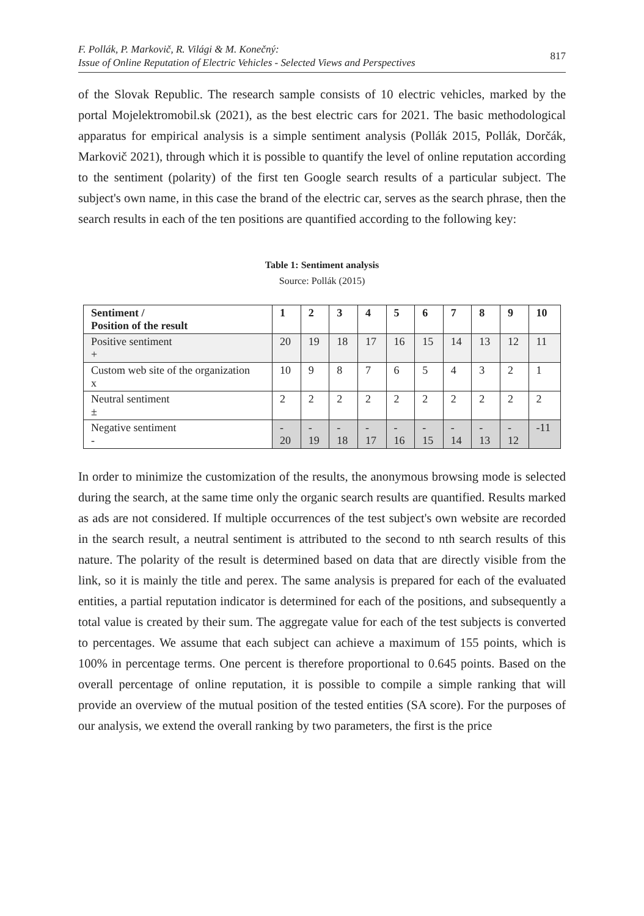F. Pollák, P. Markovič, R. Világi & M. Konečný:
Issue of Online Reputation of Electric Vehicles - Selected Views and Perspectives
817
of the Slovak Republic. The research sample consists of 10 electric vehicles, marked by the portal Mojelektromobil.sk (2021), as the best electric cars for 2021. The basic methodological apparatus for empirical analysis is a simple sentiment analysis (Pollák 2015, Pollák, Dorčák, Markovič 2021), through which it is possible to quantify the level of online reputation according to the sentiment (polarity) of the first ten Google search results of a particular subject. The subject's own name, in this case the brand of the electric car, serves as the search phrase, then the search results in each of the ten positions are quantified according to the following key:
Table 1: Sentiment analysis
Source: Pollák (2015)
| Sentiment / Position of the result | 1 | 2 | 3 | 4 | 5 | 6 | 7 | 8 | 9 | 10 |
| --- | --- | --- | --- | --- | --- | --- | --- | --- | --- | --- |
| Positive sentiment + | 20 | 19 | 18 | 17 | 16 | 15 | 14 | 13 | 12 | 11 |
| Custom web site of the organization x | 10 | 9 | 8 | 7 | 6 | 5 | 4 | 3 | 2 | 1 |
| Neutral sentiment ± | 2 | 2 | 2 | 2 | 2 | 2 | 2 | 2 | 2 | 2 |
| Negative sentiment - | - 20 | - 19 | - 18 | - 17 | - 16 | - 15 | - 14 | - 13 | - 12 | -11 |
In order to minimize the customization of the results, the anonymous browsing mode is selected during the search, at the same time only the organic search results are quantified. Results marked as ads are not considered. If multiple occurrences of the test subject's own website are recorded in the search result, a neutral sentiment is attributed to the second to nth search results of this nature. The polarity of the result is determined based on data that are directly visible from the link, so it is mainly the title and perex. The same analysis is prepared for each of the evaluated entities, a partial reputation indicator is determined for each of the positions, and subsequently a total value is created by their sum. The aggregate value for each of the test subjects is converted to percentages. We assume that each subject can achieve a maximum of 155 points, which is 100% in percentage terms. One percent is therefore proportional to 0.645 points. Based on the overall percentage of online reputation, it is possible to compile a simple ranking that will provide an overview of the mutual position of the tested entities (SA score). For the purposes of our analysis, we extend the overall ranking by two parameters, the first is the price